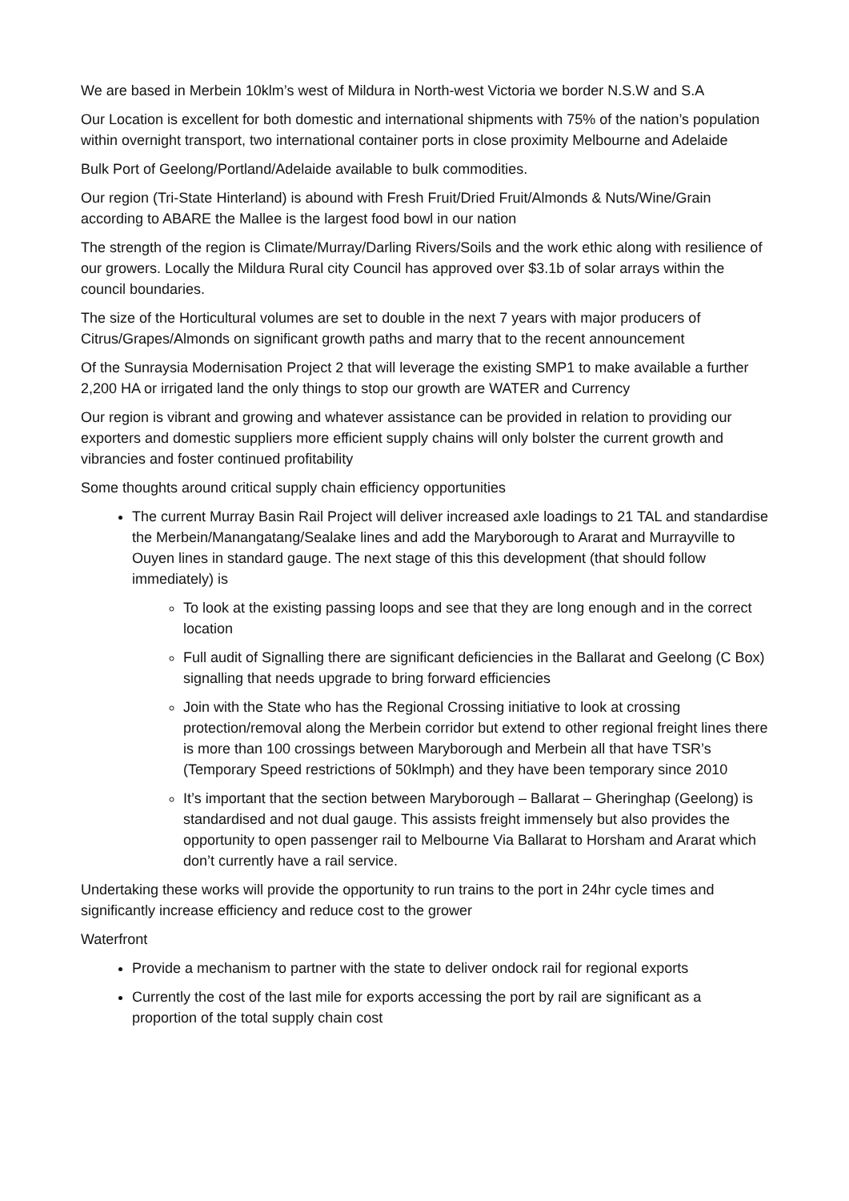We are based in Merbein 10klm’s west of Mildura in North-west Victoria we border N.S.W and S.A
Our Location is excellent for both domestic and international shipments with 75% of the nation’s population within overnight transport, two international container ports in close proximity Melbourne and Adelaide
Bulk Port of Geelong/Portland/Adelaide available to bulk commodities.
Our region (Tri-State Hinterland) is abound with Fresh Fruit/Dried Fruit/Almonds & Nuts/Wine/Grain according to ABARE the Mallee is the largest food bowl in our nation
The strength of the region is Climate/Murray/Darling Rivers/Soils and the work ethic along with resilience of our growers. Locally the Mildura Rural city Council has approved over $3.1b of solar arrays within the council boundaries.
The size of the Horticultural volumes are set to double in the next 7 years with major producers of Citrus/Grapes/Almonds on significant growth paths and marry that to the recent announcement
Of the Sunraysia Modernisation Project 2 that will leverage the existing SMP1 to make available a further 2,200 HA or irrigated land the only things to stop our growth are WATER and Currency
Our region is vibrant and growing and whatever assistance can be provided in relation to providing our exporters and domestic suppliers more efficient supply chains will only bolster the current growth and vibrancies and foster continued profitability
Some thoughts around critical supply chain efficiency opportunities
The current Murray Basin Rail Project will deliver increased axle loadings to 21 TAL and standardise the Merbein/Manangatang/Sealake lines and add the Maryborough to Ararat and Murrayville to Ouyen lines in standard gauge. The next stage of this this development (that should follow immediately) is
To look at the existing passing loops and see that they are long enough and in the correct location
Full audit of Signalling there are significant deficiencies in the Ballarat and Geelong (C Box) signalling that needs upgrade to bring forward efficiencies
Join with the State who has the Regional Crossing initiative to look at crossing protection/removal along the Merbein corridor but extend to other regional freight lines there is more than 100 crossings between Maryborough and Merbein all that have TSR’s (Temporary Speed restrictions of 50klmph) and they have been temporary since 2010
It’s important that the section between Maryborough – Ballarat – Gheringhap (Geelong) is standardised and not dual gauge. This assists freight immensely but also provides the opportunity to open passenger rail to Melbourne Via Ballarat to Horsham and Ararat which don’t currently have a rail service.
Undertaking these works will provide the opportunity to run trains to the port in 24hr cycle times and significantly increase efficiency and reduce cost to the grower
Waterfront
Provide a mechanism to partner with the state to deliver ondock rail for regional exports
Currently the cost of the last mile for exports accessing the port by rail are significant as a proportion of the total supply chain cost